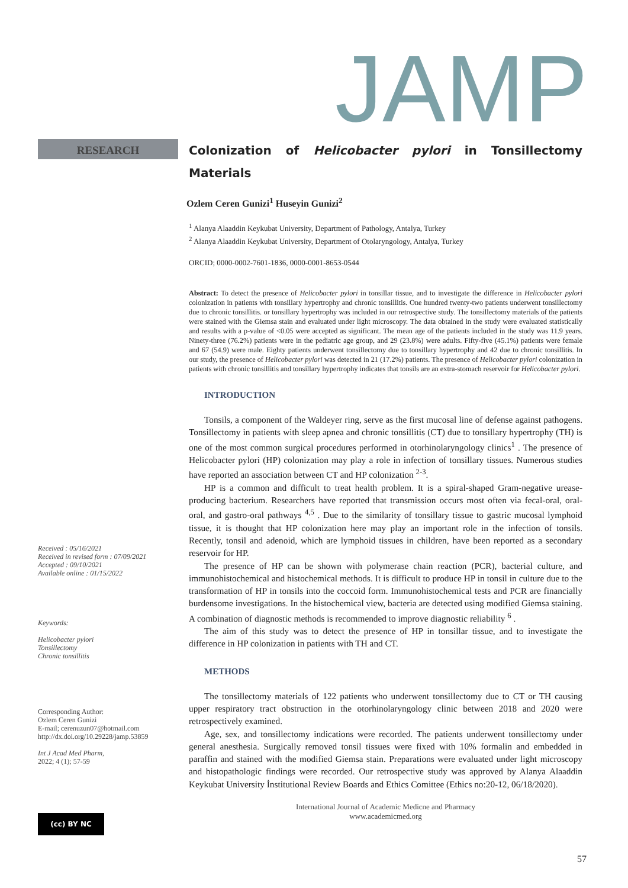JAMP
RESEARCH
Received : 05/16/2021
Received in revised form : 07/09/2021
Accepted : 09/10/2021
Available online : 01/15/2022
Keywords:
Helicobacter pylori
Tonsillectomy
Chronic tonsillitis
Corresponding Author:
Ozlem Ceren Gunizi
E-mail; cerenuzun07@hotmail.com
http://dx.doi.org/10.29228/jamp.53859
Int J Acad Med Pharm,
2022; 4 (1); 57-59
(cc) BY NC
Colonization of Helicobacter pylori in Tonsillectomy Materials
Ozlem Ceren Gunizi<sup>1</sup> Huseyin Gunizi<sup>2</sup>
<sup>1</sup> Alanya Alaaddin Keykubat University, Department of Pathology, Antalya, Turkey
<sup>2</sup> Alanya Alaaddin Keykubat University, Department of Otolaryngology, Antalya, Turkey
ORCID; 0000-0002-7601-1836, 0000-0001-8653-0544
Abstract: To detect the presence of Helicobacter pylori in tonsillar tissue, and to investigate the difference in Helicobacter pylori colonization in patients with tonsillary hypertrophy and chronic tonsillitis. One hundred twenty-two patients underwent tonsillectomy due to chronic tonsillitis. or tonsillary hypertrophy was included in our retrospective study. The tonsillectomy materials of the patients were stained with the Giemsa stain and evaluated under light microscopy. The data obtained in the study were evaluated statistically and results with a p-value of <0.05 were accepted as significant. The mean age of the patients included in the study was 11.9 years. Ninety-three (76.2%) patients were in the pediatric age group, and 29 (23.8%) were adults. Fifty-five (45.1%) patients were female and 67 (54.9) were male. Eighty patients underwent tonsillectomy due to tonsillary hypertrophy and 42 due to chronic tonsillitis. In our study, the presence of Helicobacter pylori was detected in 21 (17.2%) patients. The presence of Helicobacter pylori colonization in patients with chronic tonsillitis and tonsillary hypertrophy indicates that tonsils are an extra-stomach reservoir for Helicobacter pylori.
INTRODUCTION
Tonsils, a component of the Waldeyer ring, serve as the first mucosal line of defense against pathogens. Tonsillectomy in patients with sleep apnea and chronic tonsillitis (CT) due to tonsillary hypertrophy (TH) is one of the most common surgical procedures performed in otorhinolaryngology clinics<sup>1</sup> . The presence of Helicobacter pylori (HP) colonization may play a role in infection of tonsillary tissues. Numerous studies have reported an association between CT and HP colonization <sup>2-3</sup>.
HP is a common and difficult to treat health problem. It is a spiral-shaped Gram-negative urease-producing bacterium. Researchers have reported that transmission occurs most often via fecal-oral, oral-oral, and gastro-oral pathways <sup>4,5</sup> . Due to the similarity of tonsillary tissue to gastric mucosal lymphoid tissue, it is thought that HP colonization here may play an important role in the infection of tonsils. Recently, tonsil and adenoid, which are lymphoid tissues in children, have been reported as a secondary reservoir for HP.
The presence of HP can be shown with polymerase chain reaction (PCR), bacterial culture, and immunohistochemical and histochemical methods. It is difficult to produce HP in tonsil in culture due to the transformation of HP in tonsils into the coccoid form. Immunohistochemical tests and PCR are financially burdensome investigations. In the histochemical view, bacteria are detected using modified Giemsa staining. A combination of diagnostic methods is recommended to improve diagnostic reliability <sup>6</sup> .
The aim of this study was to detect the presence of HP in tonsillar tissue, and to investigate the difference in HP colonization in patients with TH and CT.
METHODS
The tonsillectomy materials of 122 patients who underwent tonsillectomy due to CT or TH causing upper respiratory tract obstruction in the otorhinolaryngology clinic between 2018 and 2020 were retrospectively examined.
Age, sex, and tonsillectomy indications were recorded. The patients underwent tonsillectomy under general anesthesia. Surgically removed tonsil tissues were fixed with 10% formalin and embedded in paraffin and stained with the modified Giemsa stain. Preparations were evaluated under light microscopy and histopathologic findings were recorded. Our retrospective study was approved by Alanya Alaaddin Keykubat University İnstitutional Review Boards and Ethics Comittee (Ethics no:20-12, 06/18/2020).
International Journal of Academic Medicne and Pharmacy
www.academicmed.org
57